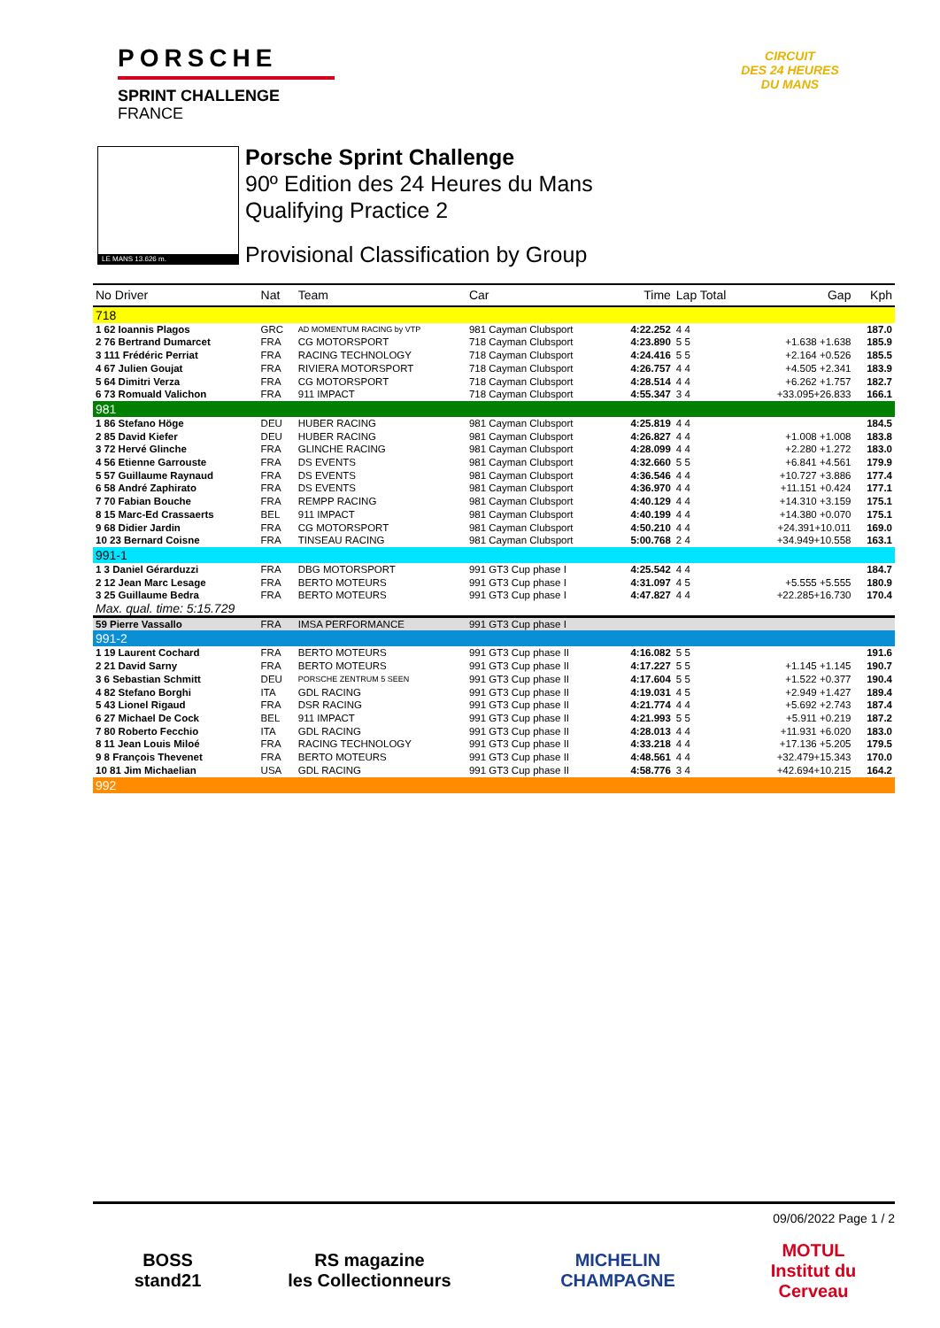PORSCHE
SPRINT CHALLENGE
FRANCE
CIRCUIT
DES 24 HEURES
DU MANS
LE MANS 13.626 m.
Porsche Sprint Challenge
90º Edition des 24 Heures du Mans
Qualifying Practice 2
Provisional Classification by Group
| No Driver | Nat | Team | Car | Time | Lap Total | Gap | Kph |
| --- | --- | --- | --- | --- | --- | --- | --- |
| 718 | | | | | | | |
| 1 62 Ioannis Plagos | GRC | AD MOMENTUM RACING by VTP | 981 Cayman Clubsport | 4:22.252 | 4 4 | | 187.0 |
| 2 76 Bertrand Dumarcet | FRA | CG MOTORSPORT | 718 Cayman Clubsport | 4:23.890 | 5 5 | +1.638 +1.638 | 185.9 |
| 3 111 Frédéric Perriat | FRA | RACING TECHNOLOGY | 718 Cayman Clubsport | 4:24.416 | 5 5 | +2.164 +0.526 | 185.5 |
| 4 67 Julien Goujat | FRA | RIVIERA MOTORSPORT | 718 Cayman Clubsport | 4:26.757 | 4 4 | +4.505 +2.341 | 183.9 |
| 5 64 Dimitri Verza | FRA | CG MOTORSPORT | 718 Cayman Clubsport | 4:28.514 | 4 4 | +6.262 +1.757 | 182.7 |
| 6 73 Romuald Valichon | FRA | 911 IMPACT | 718 Cayman Clubsport | 4:55.347 | 3 4 | +33.095+26.833 | 166.1 |
| 981 | | | | | | | |
| 1 86 Stefano Höge | DEU | HUBER RACING | 981 Cayman Clubsport | 4:25.819 | 4 4 | | 184.5 |
| 2 85 David Kiefer | DEU | HUBER RACING | 981 Cayman Clubsport | 4:26.827 | 4 4 | +1.008 +1.008 | 183.8 |
| 3 72 Hervé Glinche | FRA | GLINCHE RACING | 981 Cayman Clubsport | 4:28.099 | 4 4 | +2.280 +1.272 | 183.0 |
| 4 56 Etienne Garrouste | FRA | DS EVENTS | 981 Cayman Clubsport | 4:32.660 | 5 5 | +6.841 +4.561 | 179.9 |
| 5 57 Guillaume Raynaud | FRA | DS EVENTS | 981 Cayman Clubsport | 4:36.546 | 4 4 | +10.727 +3.886 | 177.4 |
| 6 58 André Zaphirato | FRA | DS EVENTS | 981 Cayman Clubsport | 4:36.970 | 4 4 | +11.151 +0.424 | 177.1 |
| 7 70 Fabian Bouche | FRA | REMPP RACING | 981 Cayman Clubsport | 4:40.129 | 4 4 | +14.310 +3.159 | 175.1 |
| 8 15 Marc-Ed Crassaerts | BEL | 911 IMPACT | 981 Cayman Clubsport | 4:40.199 | 4 4 | +14.380 +0.070 | 175.1 |
| 9 68 Didier Jardin | FRA | CG MOTORSPORT | 981 Cayman Clubsport | 4:50.210 | 4 4 | +24.391+10.011 | 169.0 |
| 10 23 Bernard Coisne | FRA | TINSEAU RACING | 981 Cayman Clubsport | 5:00.768 | 2 4 | +34.949+10.558 | 163.1 |
| 991-1 | | | | | | | |
| 1 3 Daniel Gérarduzzi | FRA | DBG MOTORSPORT | 991 GT3 Cup phase I | 4:25.542 | 4 4 | | 184.7 |
| 2 12 Jean Marc Lesage | FRA | BERTO MOTEURS | 991 GT3 Cup phase I | 4:31.097 | 4 5 | +5.555 +5.555 | 180.9 |
| 3 25 Guillaume Bedra | FRA | BERTO MOTEURS | 991 GT3 Cup phase I | 4:47.827 | 4 4 | +22.285+16.730 | 170.4 |
| Max. qual. time: 5:15.729 | | | | | | | |
| 59 Pierre Vassallo | FRA | IMSA PERFORMANCE | 991 GT3 Cup phase I | | | | |
| 991-2 | | | | | | | |
| 1 19 Laurent Cochard | FRA | BERTO MOTEURS | 991 GT3 Cup phase II | 4:16.082 | 5 5 | | 191.6 |
| 2 21 David Sarny | FRA | BERTO MOTEURS | 991 GT3 Cup phase II | 4:17.227 | 5 5 | +1.145 +1.145 | 190.7 |
| 3 6 Sebastian Schmitt | DEU | PORSCHE ZENTRUM 5 SEEN | 991 GT3 Cup phase II | 4:17.604 | 5 5 | +1.522 +0.377 | 190.4 |
| 4 82 Stefano Borghi | ITA | GDL RACING | 991 GT3 Cup phase II | 4:19.031 | 4 5 | +2.949 +1.427 | 189.4 |
| 5 43 Lionel Rigaud | FRA | DSR RACING | 991 GT3 Cup phase II | 4:21.774 | 4 4 | +5.692 +2.743 | 187.4 |
| 6 27 Michael De Cock | BEL | 911 IMPACT | 991 GT3 Cup phase II | 4:21.993 | 5 5 | +5.911 +0.219 | 187.2 |
| 7 80 Roberto Fecchio | ITA | GDL RACING | 991 GT3 Cup phase II | 4:28.013 | 4 4 | +11.931 +6.020 | 183.0 |
| 8 11 Jean Louis Miloé | FRA | RACING TECHNOLOGY | 991 GT3 Cup phase II | 4:33.218 | 4 4 | +17.136 +5.205 | 179.5 |
| 9 8 François Thevenet | FRA | BERTO MOTEURS | 991 GT3 Cup phase II | 4:48.561 | 4 4 | +32.479+15.343 | 170.0 |
| 10 81 Jim Michaelian | USA | GDL RACING | 991 GT3 Cup phase II | 4:58.776 | 3 4 | +42.694+10.215 | 164.2 |
| 992 | | | | | | | |
09/06/2022 Page 1 / 2
BOSS
stand21
RS magazine
les Collectionneurs
MICHELIN
CHAMPAGNE
MOTUL
Institut du Cerveau